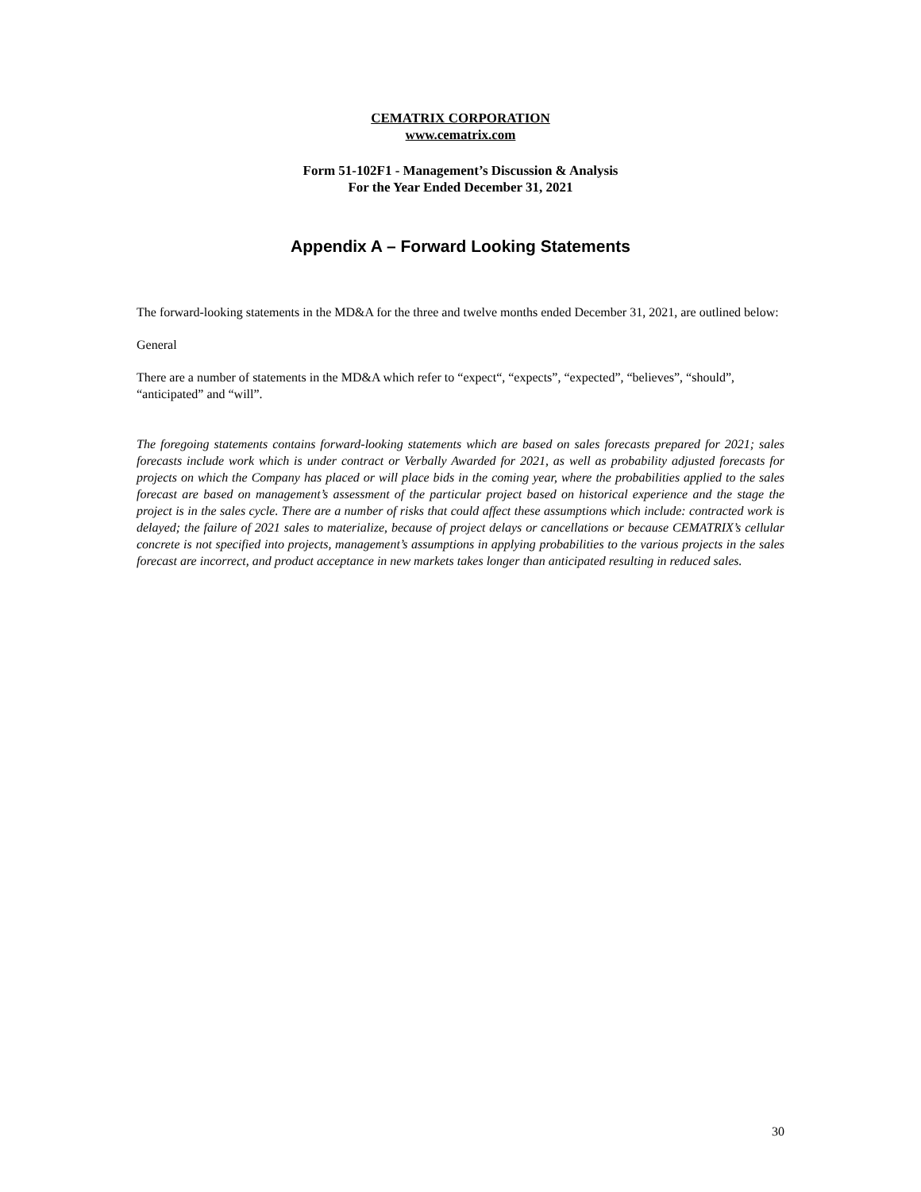CEMATRIX CORPORATION
www.cematrix.com
Form 51-102F1 - Management’s Discussion & Analysis
For the Year Ended December 31, 2021
Appendix A – Forward Looking Statements
The forward-looking statements in the MD&A for the three and twelve months ended December 31, 2021, are outlined below:
General
There are a number of statements in the MD&A which refer to “expect“, “expects”, “expected”, “believes”, “should”, “anticipated” and “will”.
The foregoing statements contains forward-looking statements which are based on sales forecasts prepared for 2021; sales forecasts include work which is under contract or Verbally Awarded for 2021, as well as probability adjusted forecasts for projects on which the Company has placed or will place bids in the coming year, where the probabilities applied to the sales forecast are based on management’s assessment of the particular project based on historical experience and the stage the project is in the sales cycle. There are a number of risks that could affect these assumptions which include: contracted work is delayed; the failure of 2021 sales to materialize, because of project delays or cancellations or because CEMATRIX’s cellular concrete is not specified into projects, management’s assumptions in applying probabilities to the various projects in the sales forecast are incorrect, and product acceptance in new markets takes longer than anticipated resulting in reduced sales.
30